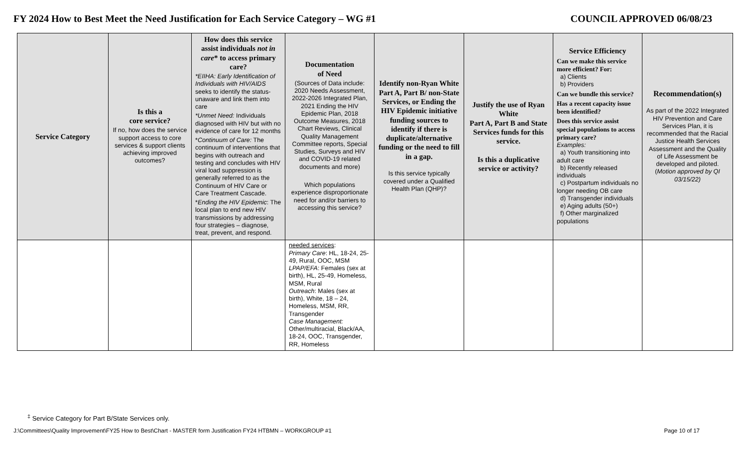FY 2024 How to Best Meet the Need Justification for Each Service Category – WG #1 COUNCIL APPROVED 06/08/23
| Service Category | Is this a core service? If no, how does the service support access to core services & support clients achieving improved outcomes? | How does this service assist individuals not in care * to access primary care? *EIIHA: Early Identification of Individuals with HIV/AIDS seeks to identify the status-unaware and link them into care *Unmet Need: Individuals diagnosed with HIV but with no evidence of care for 12 months * Continuum of Care: The continuum of interventions that begins with outreach and testing and concludes with HIV viral load suppression is generally referred to as the Continuum of HIV Care or Care Treatment Cascade. * Ending the HIV Epidemic : The local plan to end new HIV transmissions by addressing four strategies – diagnose, treat, prevent, and respond. | Documentation of Need (Sources of Data include: 2020 Needs Assessment, 2022-2026 Integrated Plan, 2021 Ending the HIV Epidemic Plan, 2018 Outcome Measures, 2018 Chart Reviews, Clinical Quality Management Committee reports, Special Studies, Surveys and HIV and COVID-19 related documents and more) Which populations experience disproportionate need for and/or barriers to accessing this service? | Identify non-Ryan White Part A, Part B/ non-State Services, or Ending the HIV Epidemic initiative funding sources to identify if there is duplicate/alternative funding or the need to fill in a gap. Is this service typically covered under a Qualified Health Plan (QHP)? | Justify the use of Ryan White Part A, Part B and State Services funds for this service. Is this a duplicative service or activity? | Service Efficiency Can we make this service more efficient? For: a) Clients b) Providers Can we bundle this service? Has a recent capacity issue been identified? Does this service assist special populations to access primary care? Examples: a) Youth transitioning into adult care b) Recently released individuals c) Postpartum individuals no longer needing OB care d) Transgender individuals e) Aging adults (50+) f) Other marginalized populations | Recommendation(s) As part of the 2022 Integrated HIV Prevention and Care Services Plan, it is recommended that the Racial Justice Health Services Assessment and the Quality of Life Assessment be developed and piloted. ( Motion approved by QI 03/15/22) |
| --- | --- | --- | --- | --- | --- | --- | --- |
| | | | needed services : Primary Care : HL, 18-24, 25-49, Rural, OOC, MSM LPAP/EFA : Females (sex at birth), HL, 25-49, Homeless, MSM, Rural Outreach : Males (sex at birth), White, 18 – 24, Homeless, MSM, RR, Transgender Case Management: Other/multiracial, Black/AA, 18-24, OOC, Transgender, RR, Homeless | | | | |
<sup>‡</sup> Service Category for Part B/State Services only.
J:\Committees\Quality Improvement\FY25 How to Best\Chart - MASTER form Justification FY24 HTBMN – WORKGROUP #1 Page 10 of 17